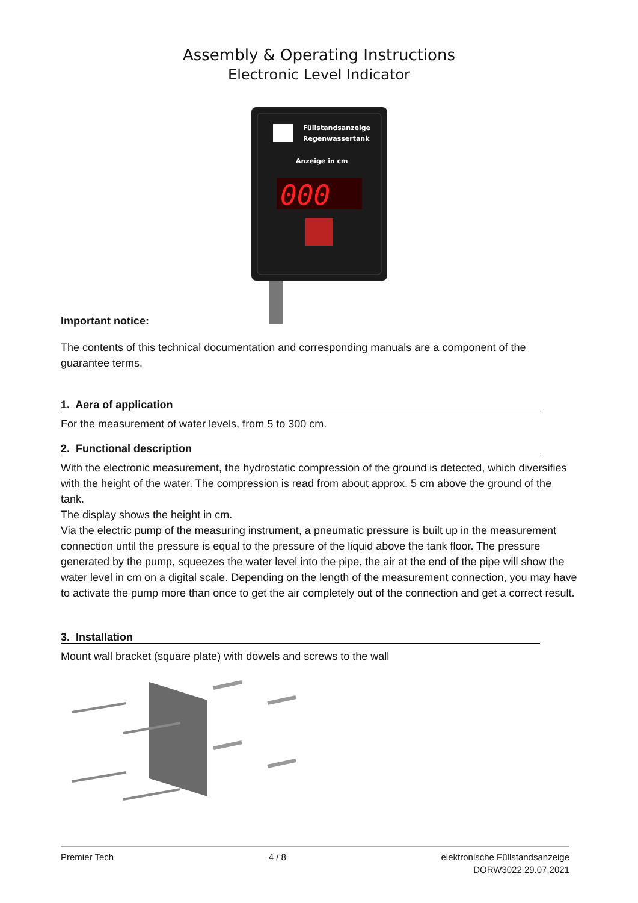Assembly & Operating Instructions
Electronic Level Indicator
Füllstandsanzeige
Regenwassertank
Anzeige in cm
000
Important notice:
The contents of this technical documentation and corresponding manuals are a component of the guarantee terms.
1. Aera of application
For the measurement of water levels, from 5 to 300 cm.
2. Functional description
With the electronic measurement, the hydrostatic compression of the ground is detected, which diversifies with the height of the water. The compression is read from about approx. 5 cm above the ground of the tank.
The display shows the height in cm.
Via the electric pump of the measuring instrument, a pneumatic pressure is built up in the measurement connection until the pressure is equal to the pressure of the liquid above the tank floor. The pressure generated by the pump, squeezes the water level into the pipe, the air at the end of the pipe will show the water level in cm on a digital scale. Depending on the length of the measurement connection, you may have to activate the pump more than once to get the air completely out of the connection and get a correct result.
3. Installation
Mount wall bracket (square plate) with dowels and screws to the wall
Premier Tech 4 / 8 elektronische Füllstandsanzeige
DORW3022 29.07.2021